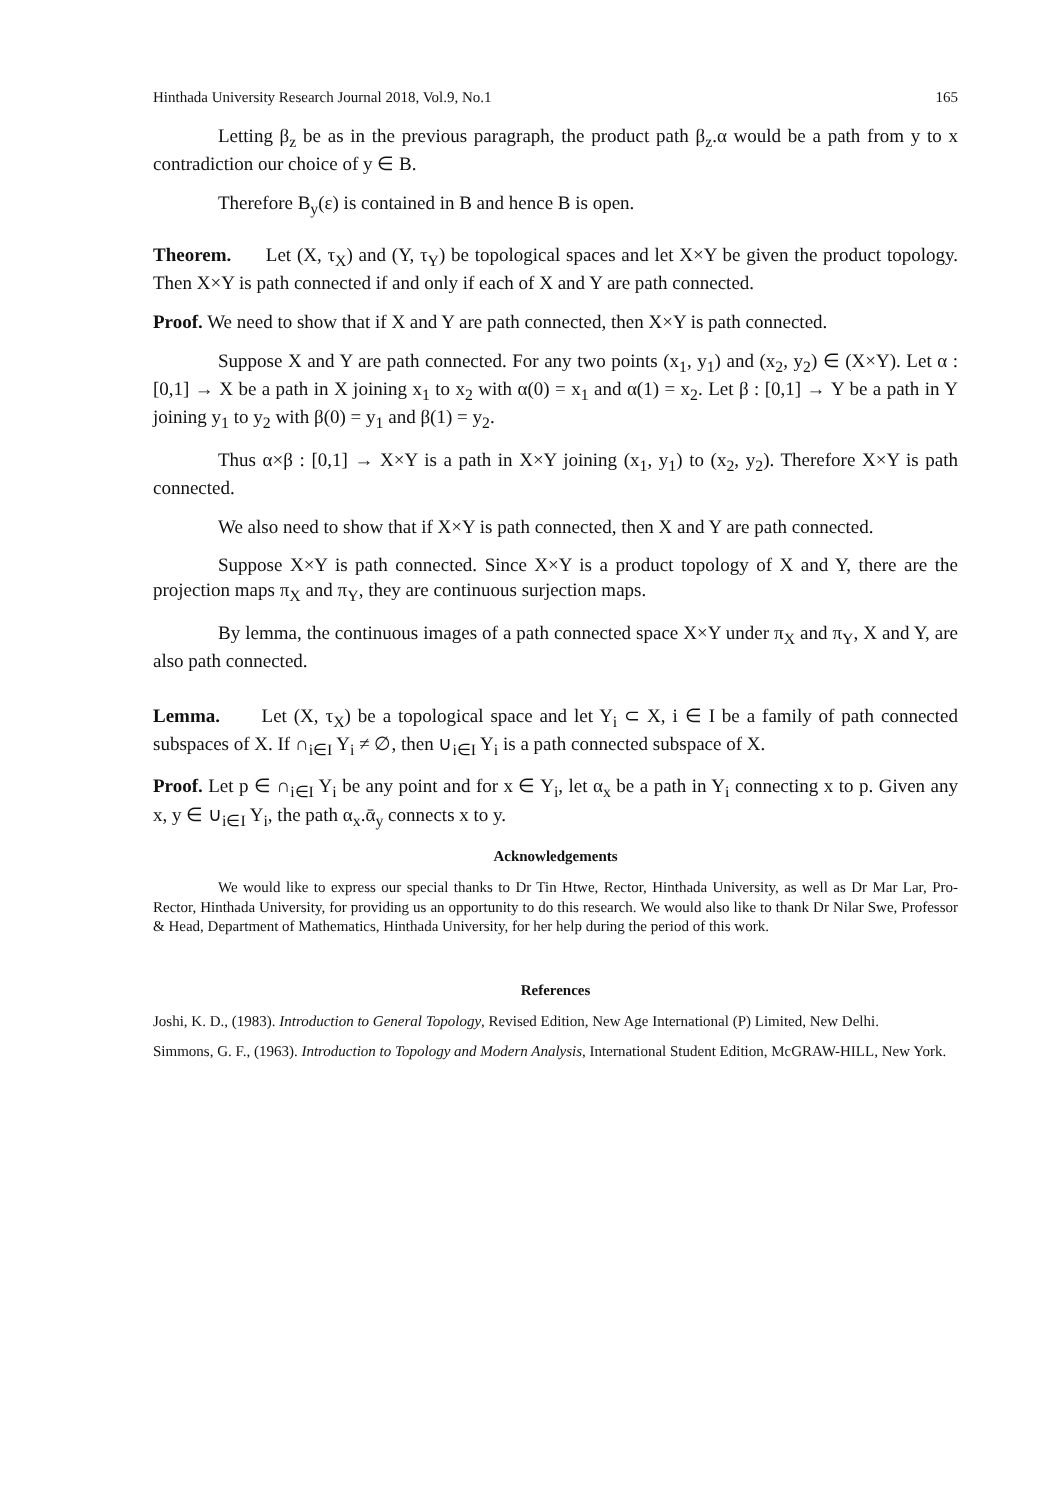Hinthada University Research Journal 2018, Vol.9, No.1 165
Letting β<sub>z</sub> be as in the previous paragraph, the product path β<sub>z</sub>.α would be a path from y to x contradiction our choice of y ∈ B.
Therefore B<sub>y</sub>(ε) is contained in B and hence B is open.
Theorem. Let (X, τ<sub>X</sub>) and (Y, τ<sub>Y</sub>) be topological spaces and let X×Y be given the product topology. Then X×Y is path connected if and only if each of X and Y are path connected.
Proof. We need to show that if X and Y are path connected, then X×Y is path connected.
Suppose X and Y are path connected. For any two points (x<sub>1</sub>, y<sub>1</sub>) and (x<sub>2</sub>, y<sub>2</sub>) ∈ (X×Y). Let α : [0,1] → X be a path in X joining x<sub>1</sub> to x<sub>2</sub> with α(0) = x<sub>1</sub> and α(1) = x<sub>2</sub>. Let β : [0,1] → Y be a path in Y joining y<sub>1</sub> to y<sub>2</sub> with β(0) = y<sub>1</sub> and β(1) = y<sub>2</sub>.
Thus α×β : [0,1] → X×Y is a path in X×Y joining (x<sub>1</sub>, y<sub>1</sub>) to (x<sub>2</sub>, y<sub>2</sub>). Therefore X×Y is path connected.
We also need to show that if X×Y is path connected, then X and Y are path connected.
Suppose X×Y is path connected. Since X×Y is a product topology of X and Y, there are the projection maps π<sub>X</sub> and π<sub>Y</sub>, they are continuous surjection maps.
By lemma, the continuous images of a path connected space X×Y under π<sub>X</sub> and π<sub>Y</sub>, X and Y, are also path connected.
Lemma. Let (X, τ<sub>X</sub>) be a topological space and let Y<sub>i</sub> ⊂ X, i ∈ I be a family of path connected subspaces of X. If ∩<sub>i∈I</sub> Y<sub>i</sub> ≠ ∅, then ∪<sub>i∈I</sub> Y<sub>i</sub> is a path connected subspace of X.
Proof. Let p ∈ ∩<sub>i∈I</sub> Y<sub>i</sub> be any point and for x ∈ Y<sub>i</sub>, let α<sub>x</sub> be a path in Y<sub>i</sub> connecting x to p. Given any x, y ∈ ∪<sub>i∈I</sub> Y<sub>i</sub>, the path α<sub>x</sub>.ᾱ<sub>y</sub> connects x to y.
Acknowledgements
We would like to express our special thanks to Dr Tin Htwe, Rector, Hinthada University, as well as Dr Mar Lar, Pro-Rector, Hinthada University, for providing us an opportunity to do this research. We would also like to thank Dr Nilar Swe, Professor & Head, Department of Mathematics, Hinthada University, for her help during the period of this work.
References
Joshi, K. D., (1983). Introduction to General Topology, Revised Edition, New Age International (P) Limited, New Delhi.
Simmons, G. F., (1963). Introduction to Topology and Modern Analysis, International Student Edition, McGRAW-HILL, New York.